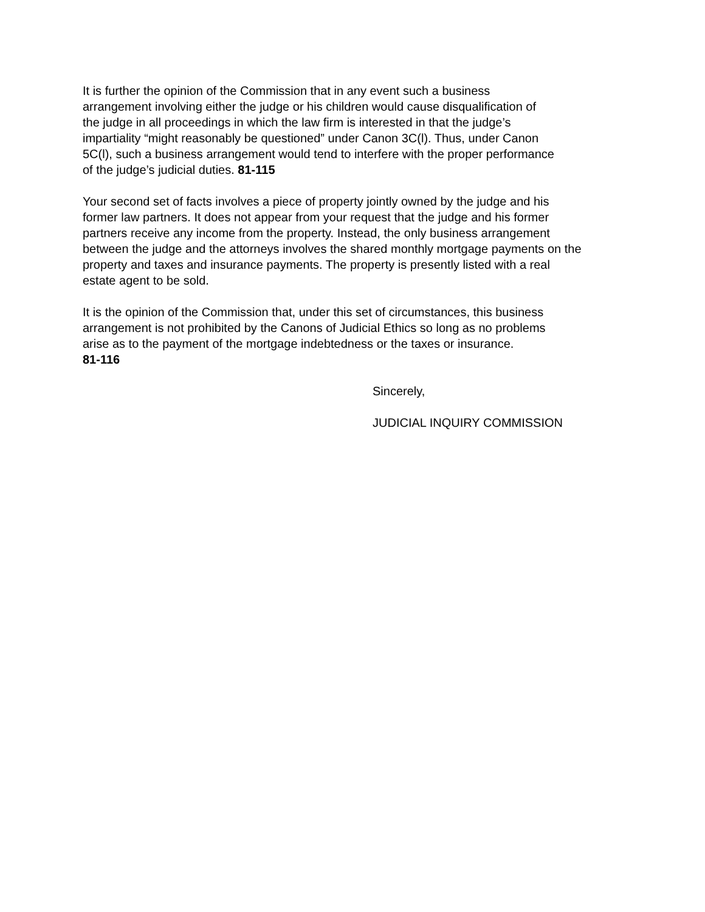It is further the opinion of the Commission that in any event such a business arrangement involving either the judge or his children would cause disqualification of the judge in all proceedings in which the law firm is interested in that the judge’s impartiality “might reasonably be questioned” under Canon 3C(l). Thus, under Canon 5C(l), such a business arrangement would tend to interfere with the proper performance of the judge’s judicial duties. 81-115
Your second set of facts involves a piece of property jointly owned by the judge and his former law partners. It does not appear from your request that the judge and his former partners receive any income from the property. Instead, the only business arrangement between the judge and the attorneys involves the shared monthly mortgage payments on the property and taxes and insurance payments. The property is presently listed with a real estate agent to be sold.
It is the opinion of the Commission that, under this set of circumstances, this business arrangement is not prohibited by the Canons of Judicial Ethics so long as no problems arise as to the payment of the mortgage indebtedness or the taxes or insurance. 81-116
Sincerely,
JUDICIAL INQUIRY COMMISSION